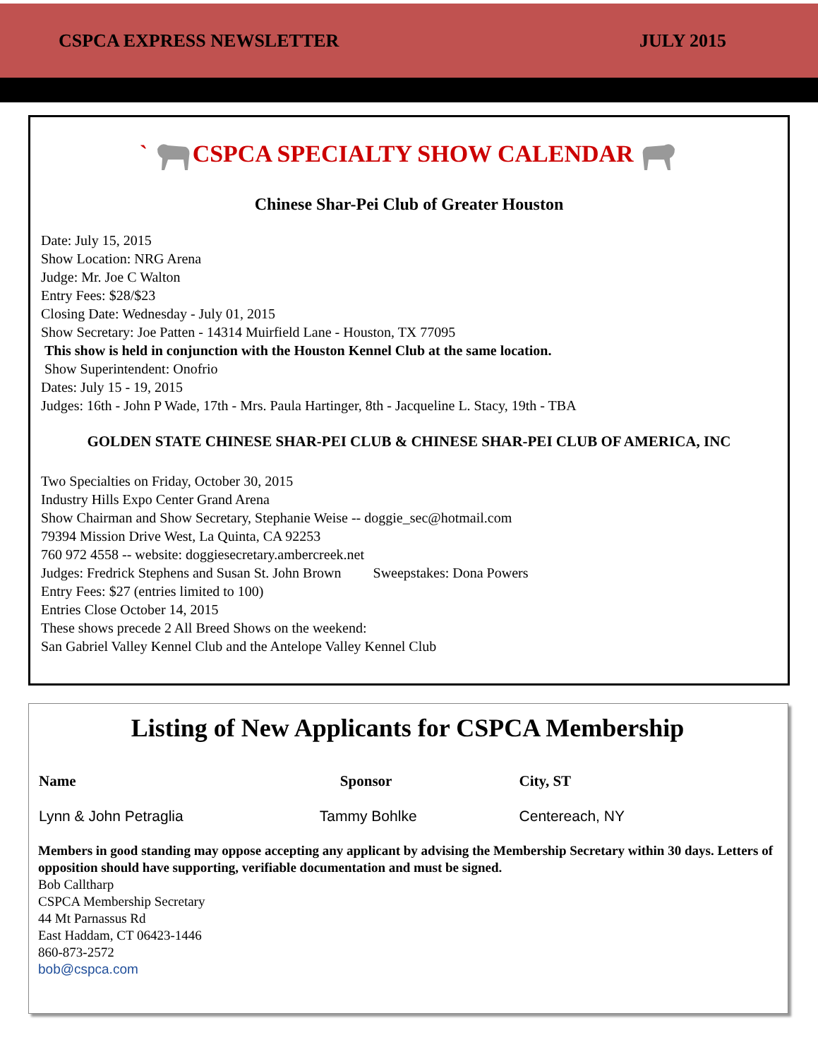CSPCA EXPRESS NEWSLETTER JULY 2015
` CSPCA SPECIALTY SHOW CALENDAR
Chinese Shar-Pei Club of Greater Houston
Date: July 15, 2015
Show Location: NRG Arena
Judge: Mr. Joe C Walton
Entry Fees: $28/$23
Closing Date: Wednesday - July 01, 2015
Show Secretary: Joe Patten - 14314 Muirfield Lane - Houston, TX 77095
This show is held in conjunction with the Houston Kennel Club at the same location.
Show Superintendent: Onofrio
Dates: July 15 - 19, 2015
Judges: 16th - John P Wade, 17th - Mrs. Paula Hartinger, 8th - Jacqueline L. Stacy, 19th - TBA
GOLDEN STATE CHINESE SHAR-PEI CLUB & CHINESE SHAR-PEI CLUB OF AMERICA, INC
Two Specialties on Friday, October 30, 2015
Industry Hills Expo Center Grand Arena
Show Chairman and Show Secretary, Stephanie Weise -- doggie_sec@hotmail.com
79394 Mission Drive West, La Quinta, CA 92253
760 972 4558 -- website: doggiesecretary.ambercreek.net
Judges: Fredrick Stephens and Susan St. John Brown Sweepstakes: Dona Powers
Entry Fees: $27 (entries limited to 100)
Entries Close October 14, 2015
These shows precede 2 All Breed Shows on the weekend:
San Gabriel Valley Kennel Club and the Antelope Valley Kennel Club
Listing of New Applicants for CSPCA Membership
| Name | Sponsor | City, ST |
| --- | --- | --- |
| Lynn & John Petraglia | Tammy Bohlke | Centereach, NY |
Members in good standing may oppose accepting any applicant by advising the Membership Secretary within 30 days. Letters of opposition should have supporting, verifiable documentation and must be signed.
Bob Calltharp
CSPCA Membership Secretary
44 Mt Parnassus Rd
East Haddam, CT 06423-1446
860-873-2572
bob@cspca.com